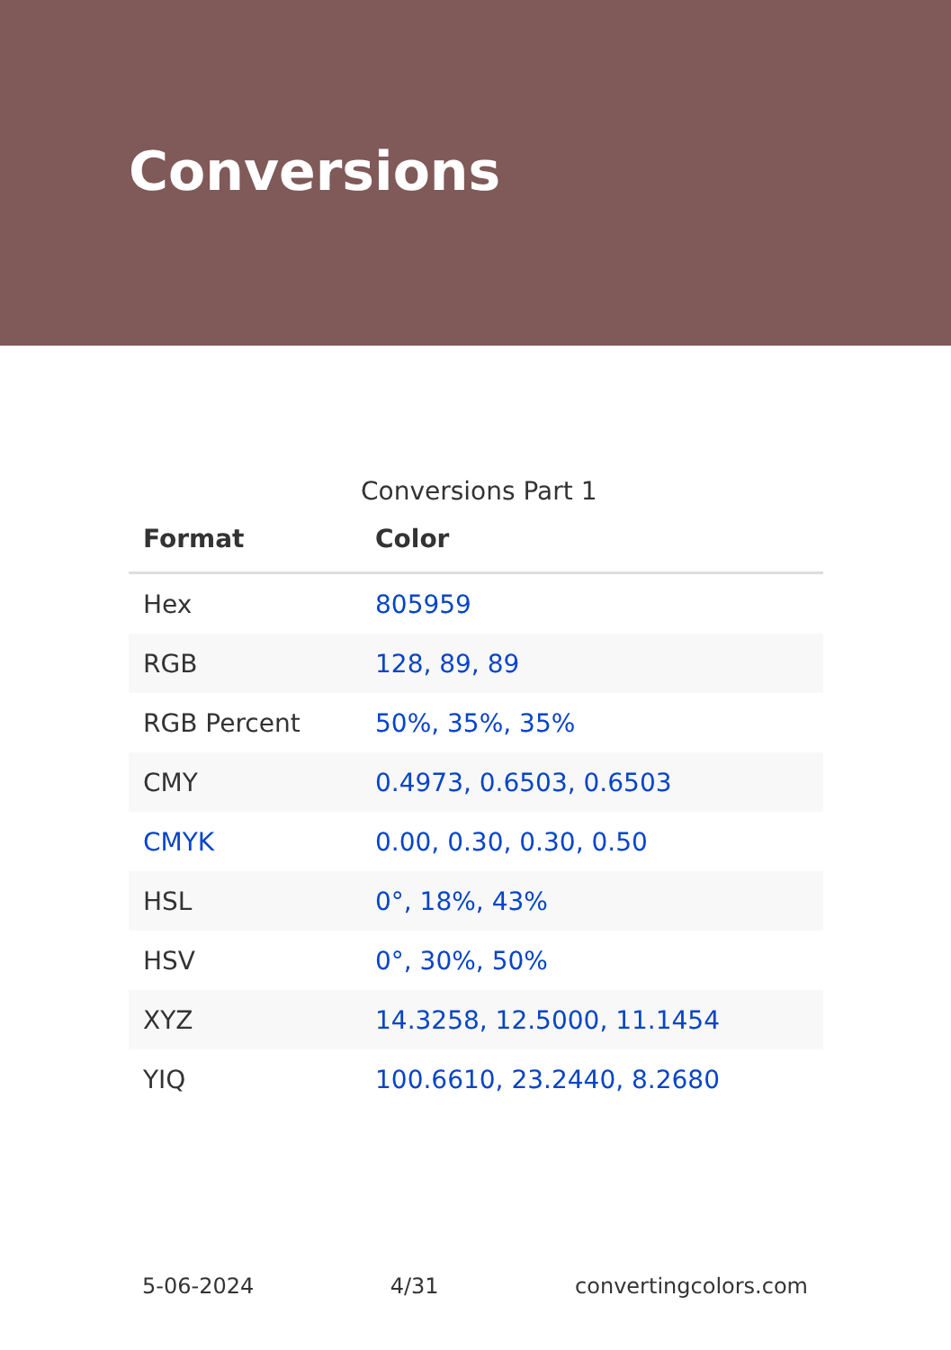Conversions
Conversions Part 1
| Format | Color |
| --- | --- |
| Hex | 805959 |
| RGB | 128, 89, 89 |
| RGB Percent | 50%, 35%, 35% |
| CMY | 0.4973, 0.6503, 0.6503 |
| CMYK | 0.00, 0.30, 0.30, 0.50 |
| HSL | 0°, 18%, 43% |
| HSV | 0°, 30%, 50% |
| XYZ | 14.3258, 12.5000, 11.1454 |
| YIQ | 100.6610, 23.2440, 8.2680 |
5-06-2024 4/31 convertingcolors.com